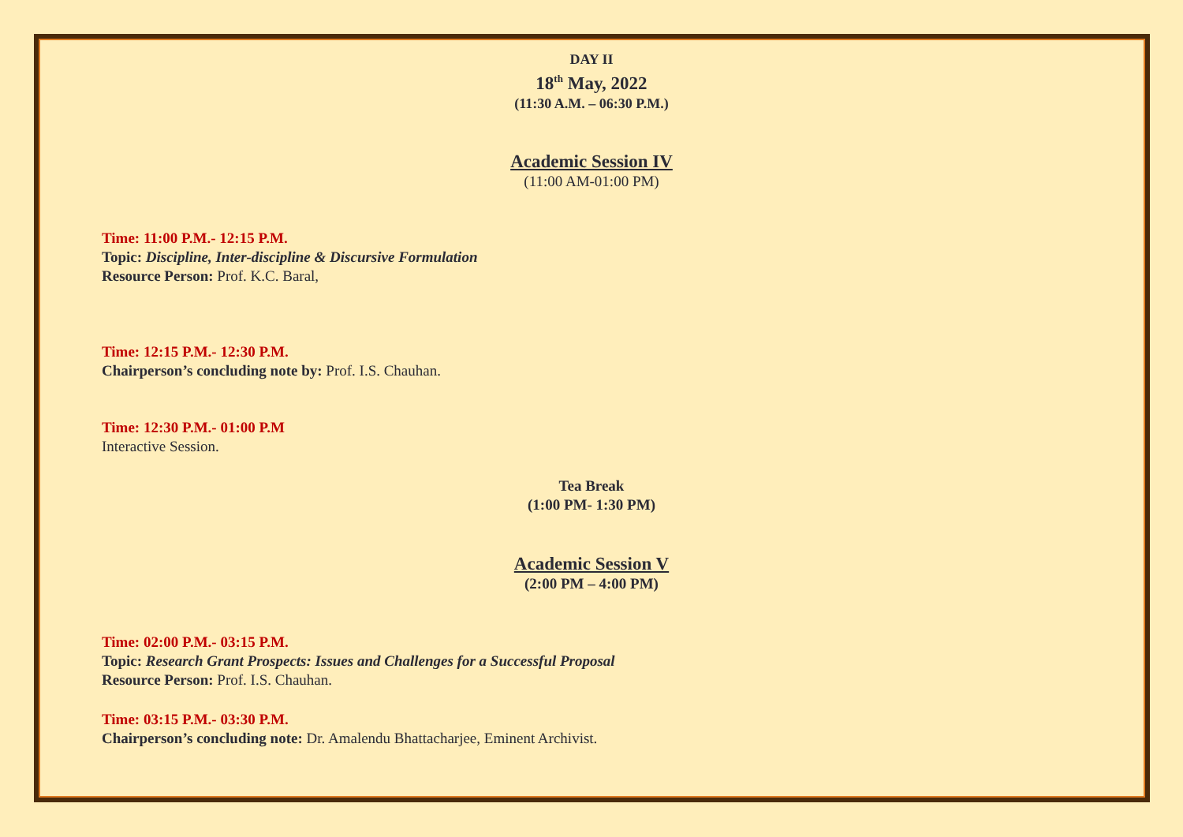DAY II
18<sup>th</sup> May, 2022
(11:30 A.M. – 06:30 P.M.)
Academic Session IV
(11:00 AM-01:00 PM)
Time: 11:00 P.M.- 12:15 P.M.
Topic: Discipline, Inter-discipline & Discursive Formulation
Resource Person: Prof. K.C. Baral,
Time: 12:15 P.M.- 12:30 P.M.
Chairperson’s concluding note by: Prof. I.S. Chauhan.
Time: 12:30 P.M.- 01:00 P.M
Interactive Session.
Tea Break
(1:00 PM- 1:30 PM)
Academic Session V
(2:00 PM – 4:00 PM)
Time: 02:00 P.M.- 03:15 P.M.
Topic: Research Grant Prospects: Issues and Challenges for a Successful Proposal
Resource Person: Prof. I.S. Chauhan.
Time: 03:15 P.M.- 03:30 P.M.
Chairperson’s concluding note: Dr. Amalendu Bhattacharjee, Eminent Archivist.